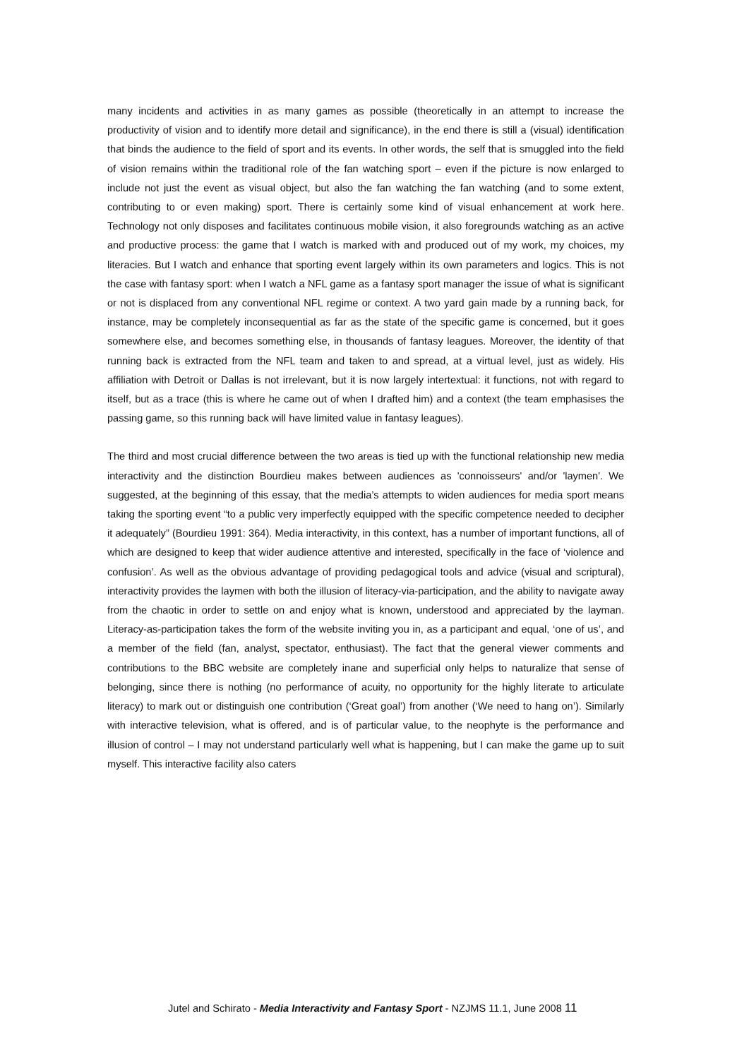many incidents and activities in as many games as possible (theoretically in an attempt to increase the productivity of vision and to identify more detail and significance), in the end there is still a (visual) identification that binds the audience to the field of sport and its events. In other words, the self that is smuggled into the field of vision remains within the traditional role of the fan watching sport – even if the picture is now enlarged to include not just the event as visual object, but also the fan watching the fan watching (and to some extent, contributing to or even making) sport. There is certainly some kind of visual enhancement at work here. Technology not only disposes and facilitates continuous mobile vision, it also foregrounds watching as an active and productive process: the game that I watch is marked with and produced out of my work, my choices, my literacies. But I watch and enhance that sporting event largely within its own parameters and logics. This is not the case with fantasy sport: when I watch a NFL game as a fantasy sport manager the issue of what is significant or not is displaced from any conventional NFL regime or context. A two yard gain made by a running back, for instance, may be completely inconsequential as far as the state of the specific game is concerned, but it goes somewhere else, and becomes something else, in thousands of fantasy leagues. Moreover, the identity of that running back is extracted from the NFL team and taken to and spread, at a virtual level, just as widely. His affiliation with Detroit or Dallas is not irrelevant, but it is now largely intertextual: it functions, not with regard to itself, but as a trace (this is where he came out of when I drafted him) and a context (the team emphasises the passing game, so this running back will have limited value in fantasy leagues).
The third and most crucial difference between the two areas is tied up with the functional relationship new media interactivity and the distinction Bourdieu makes between audiences as 'connoisseurs' and/or 'laymen'. We suggested, at the beginning of this essay, that the media’s attempts to widen audiences for media sport means taking the sporting event “to a public very imperfectly equipped with the specific competence needed to decipher it adequately” (Bourdieu 1991: 364). Media interactivity, in this context, has a number of important functions, all of which are designed to keep that wider audience attentive and interested, specifically in the face of ‘violence and confusion’. As well as the obvious advantage of providing pedagogical tools and advice (visual and scriptural), interactivity provides the laymen with both the illusion of literacy-via-participation, and the ability to navigate away from the chaotic in order to settle on and enjoy what is known, understood and appreciated by the layman. Literacy-as-participation takes the form of the website inviting you in, as a participant and equal, ‘one of us’, and a member of the field (fan, analyst, spectator, enthusiast). The fact that the general viewer comments and contributions to the BBC website are completely inane and superficial only helps to naturalize that sense of belonging, since there is nothing (no performance of acuity, no opportunity for the highly literate to articulate literacy) to mark out or distinguish one contribution (‘Great goal’) from another (‘We need to hang on’). Similarly with interactive television, what is offered, and is of particular value, to the neophyte is the performance and illusion of control – I may not understand particularly well what is happening, but I can make the game up to suit myself. This interactive facility also caters
Jutel and Schirato - Media Interactivity and Fantasy Sport - NZJMS 11.1, June 2008 11